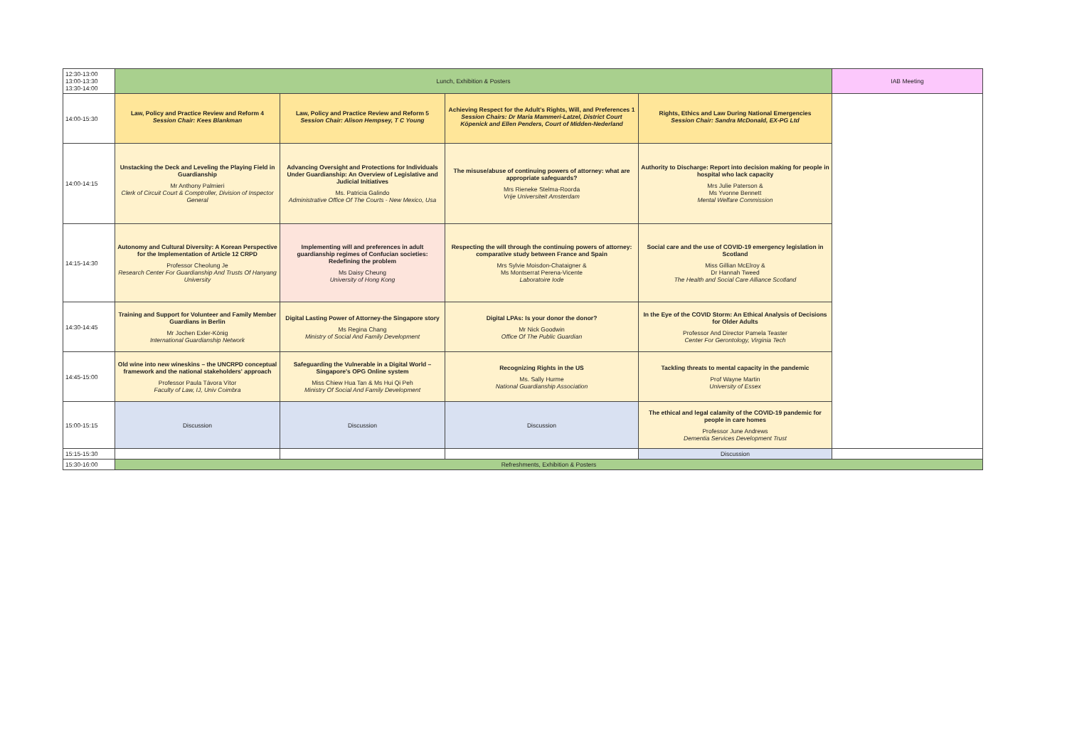| 12:30-13:00 13:00-13:30 13:30-14:00 | Lunch, Exhibition & Posters | | | | IAB Meeting |
| 14:00-15:30 | Law, Policy and Practice Review and Reform 4 Session Chair: Kees Blankman | Law, Policy and Practice Review and Reform 5 Session Chair: Alison Hempsey, T C Young | Achieving Respect for the Adult's Rights, Will, and Preferences 1 Session Chairs: Dr Maria Mammeri-Latzel, District Court Köpenick and Ellen Penders, Court of Midden-Nederland | Rights, Ethics and Law During National Emergencies Session Chair: Sandra McDonald, EX-PG Ltd | |
| 14:00-14:15 | Unstacking the Deck and Leveling the Playing Field in Guardianship Mr Anthony Palmieri Clerk of Circuit Court & Comptroller, Division of Inspector General | Advancing Oversight and Protections for Individuals Under Guardianship: An Overview of Legislative and Judicial Initiatives Ms. Patricia Galindo Administrative Office Of The Courts - New Mexico, Usa | The misuse/abuse of continuing powers of attorney: what are appropriate safeguards? Mrs Rieneke Stelma-Roorda Vrije Universiteit Amsterdam | Authority to Discharge: Report into decision making for people in hospital who lack capacity Mrs Julie Paterson & Ms Yvonne Bennett Mental Welfare Commission | |
| 14:15-14:30 | Autonomy and Cultural Diversity: A Korean Perspective for the Implementation of Article 12 CRPD Professor Cheolung Je Research Center For Guardianship And Trusts Of Hanyang University | Implementing will and preferences in adult guardianship regimes of Confucian societies: Redefining the problem Ms Daisy Cheung University of Hong Kong | Respecting the will through the continuing powers of attorney: comparative study between France and Spain Mrs Sylvie Moisdon-Chataigner & Ms Montserrat Perena-Vicente Laboratoire Iode | Social care and the use of COVID-19 emergency legislation in Scotland Miss Gillian McElroy & Dr Hannah Tweed The Health and Social Care Alliance Scotland | |
| 14:30-14:45 | Training and Support for Volunteer and Family Member Guardians in Berlin Mr Jochen Exler-König International Guardianship Network | Digital Lasting Power of Attorney-the Singapore story Ms Regina Chang Ministry of Social And Family Development | Digital LPAs: Is your donor the donor? Mr Nick Goodwin Office Of The Public Guardian | In the Eye of the COVID Storm: An Ethical Analysis of Decisions for Older Adults Professor And Director Pamela Teaster Center For Gerontology, Virginia Tech | |
| 14:45-15:00 | Old wine into new wineskins – the UNCRPD conceptual framework and the national stakeholders' approach Professor Paula Távora Vítor Faculty of Law, IJ, Univ Coimbra | Safeguarding the Vulnerable in a Digital World – Singapore's OPG Online system Miss Chiew Hua Tan & Ms Hui Qi Peh Ministry Of Social And Family Development | Recognizing Rights in the US Ms. Sally Hurme National Guardianship Association | Tackling threats to mental capacity in the pandemic Prof Wayne Martin University of Essex | |
| 15:00-15:15 | Discussion | Discussion | Discussion | The ethical and legal calamity of the COVID-19 pandemic for people in care homes Professor June Andrews Dementia Services Development Trust | |
| 15:15-15:30 | | | | Discussion | |
| 15:30-16:00 | Refreshments, Exhibition & Posters | | | | |